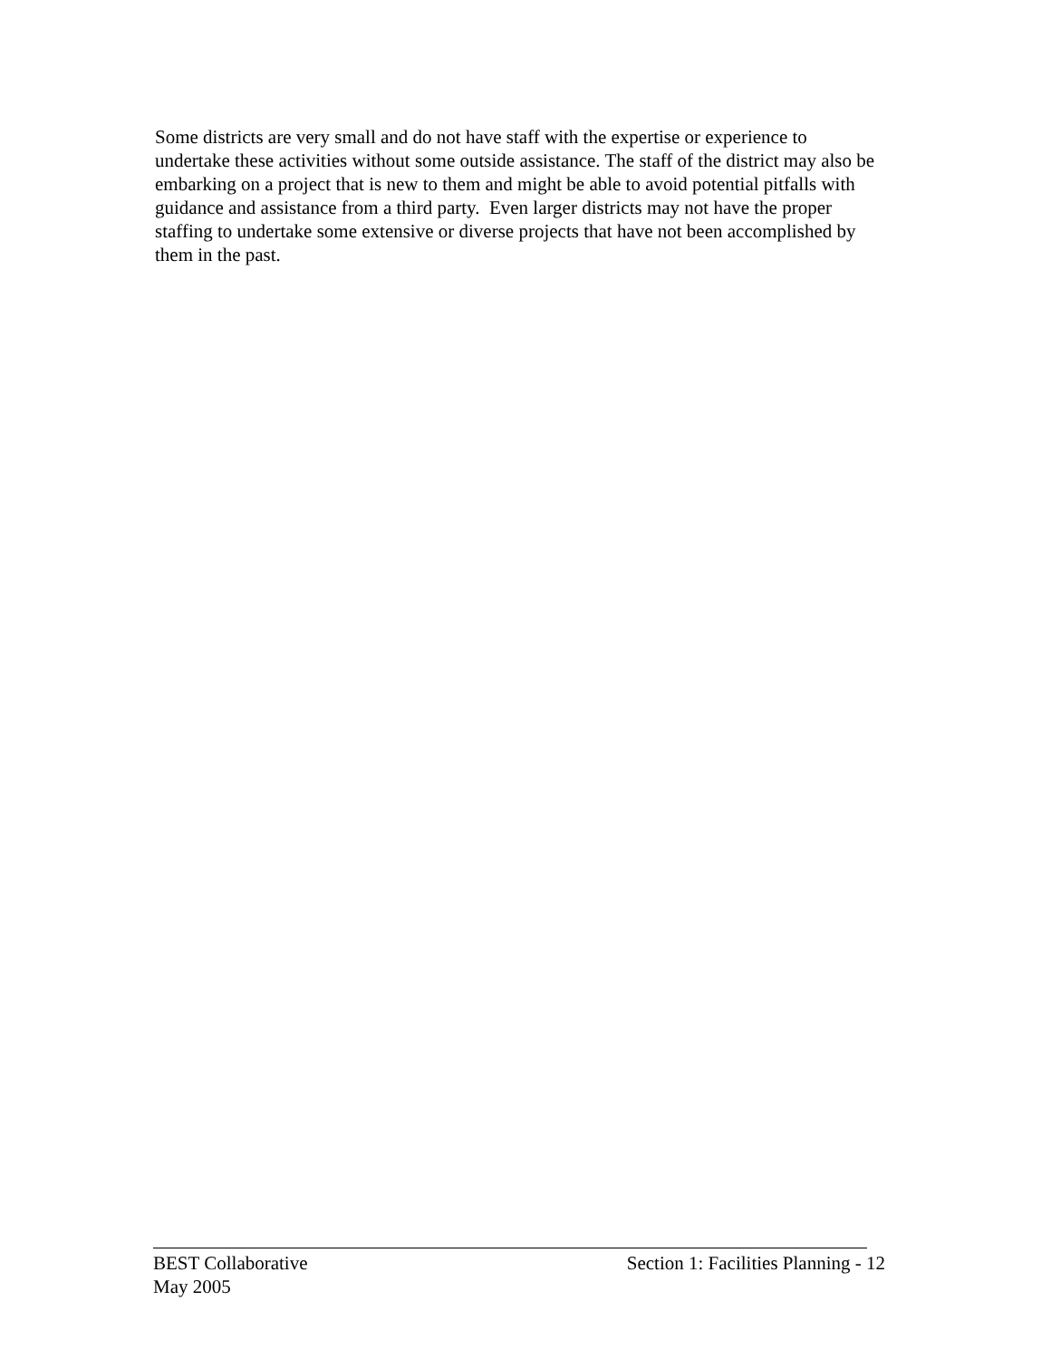Some districts are very small and do not have staff with the expertise or experience to undertake these activities without some outside assistance. The staff of the district may also be embarking on a project that is new to them and might be able to avoid potential pitfalls with guidance and assistance from a third party. Even larger districts may not have the proper staffing to undertake some extensive or diverse projects that have not been accomplished by them in the past.
BEST Collaborative Section 1: Facilities Planning - 12
May 2005